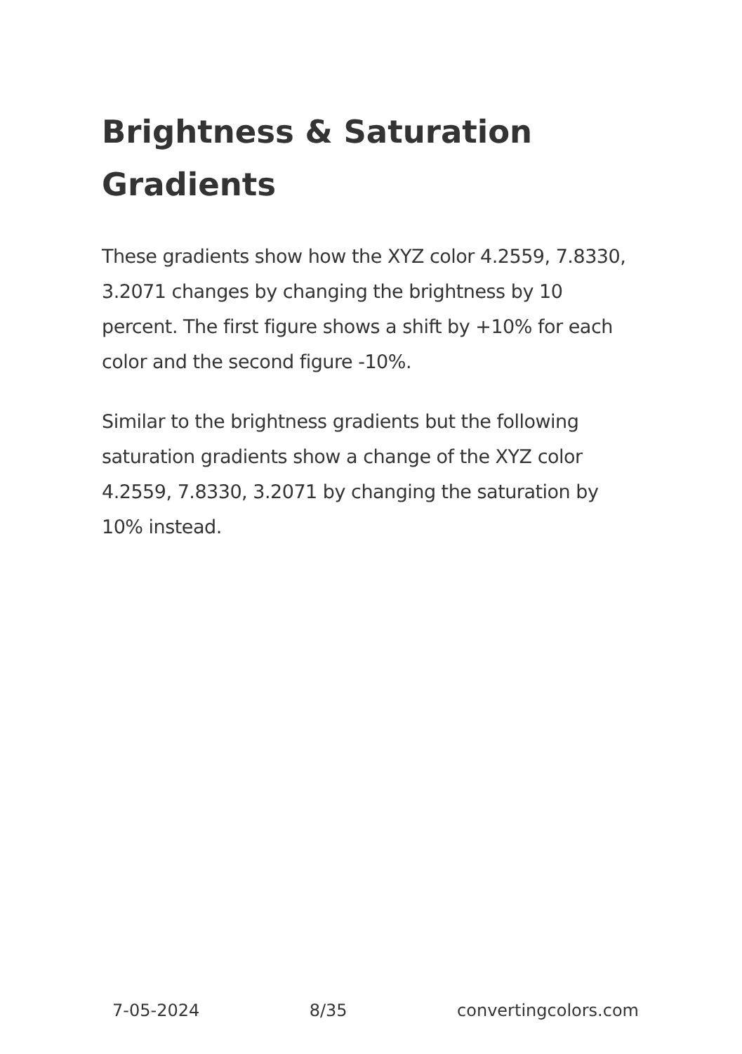Brightness & Saturation Gradients
These gradients show how the XYZ color 4.2559, 7.8330, 3.2071 changes by changing the brightness by 10 percent. The first figure shows a shift by +10% for each color and the second figure -10%.
Similar to the brightness gradients but the following saturation gradients show a change of the XYZ color 4.2559, 7.8330, 3.2071 by changing the saturation by 10% instead.
7-05-2024 8/35 convertingcolors.com